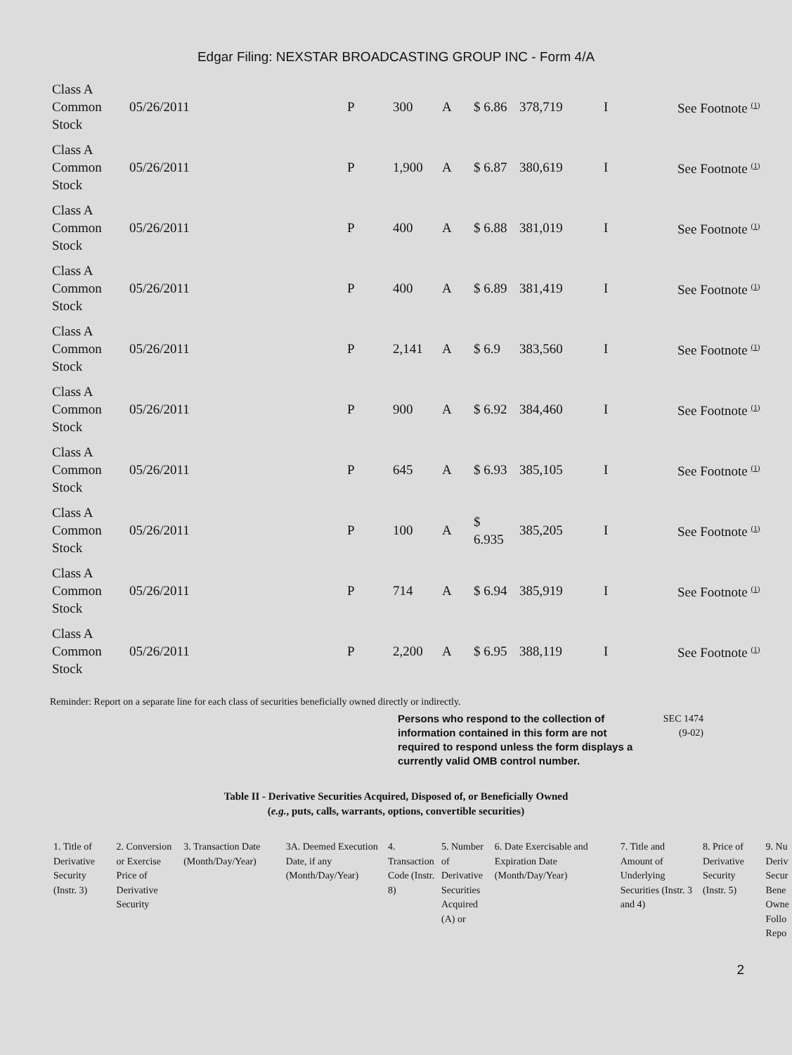Edgar Filing: NEXSTAR BROADCASTING GROUP INC - Form 4/A
| Class A Common Stock | 05/26/2011 | P | 300 | A | $ 6.86 | 378,719 | I | See Footnote <sup>(1)</sup> |
| Class A Common Stock | 05/26/2011 | P | 1,900 | A | $ 6.87 | 380,619 | I | See Footnote <sup>(1)</sup> |
| Class A Common Stock | 05/26/2011 | P | 400 | A | $ 6.88 | 381,019 | I | See Footnote <sup>(1)</sup> |
| Class A Common Stock | 05/26/2011 | P | 400 | A | $ 6.89 | 381,419 | I | See Footnote <sup>(1)</sup> |
| Class A Common Stock | 05/26/2011 | P | 2,141 | A | $ 6.9 | 383,560 | I | See Footnote <sup>(1)</sup> |
| Class A Common Stock | 05/26/2011 | P | 900 | A | $ 6.92 | 384,460 | I | See Footnote <sup>(1)</sup> |
| Class A Common Stock | 05/26/2011 | P | 645 | A | $ 6.93 | 385,105 | I | See Footnote <sup>(1)</sup> |
| Class A Common Stock | 05/26/2011 | P | 100 | A | $ 6.935 | 385,205 | I | See Footnote <sup>(1)</sup> |
| Class A Common Stock | 05/26/2011 | P | 714 | A | $ 6.94 | 385,919 | I | See Footnote <sup>(1)</sup> |
| Class A Common Stock | 05/26/2011 | P | 2,200 | A | $ 6.95 | 388,119 | I | See Footnote <sup>(1)</sup> |
Reminder: Report on a separate line for each class of securities beneficially owned directly or indirectly.
Persons who respond to the collection of information contained in this form are not required to respond unless the form displays a currently valid OMB control number.
SEC 1474
(9-02)
Table II - Derivative Securities Acquired, Disposed of, or Beneficially Owned
(e.g., puts, calls, warrants, options, convertible securities)
| 1. Title of Derivative Security (Instr. 3) | 2. Conversion or Exercise Price of Derivative Security | 3. Transaction Date (Month/Day/Year) | 3A. Deemed Execution Date, if any (Month/Day/Year) | 4. Transaction Code (Instr. 8) | 5. Number of Derivative Securities Acquired (A) or | 6. Date Exercisable and Expiration Date (Month/Day/Year) | 7. Title and Amount of Underlying Securities (Instr. 3 and 4) | 8. Price of Derivative Security (Instr. 5) | 9. Nu Deriv Secur Bene Owne Follo Repo |
| --- | --- | --- | --- | --- | --- | --- | --- | --- | --- |
2